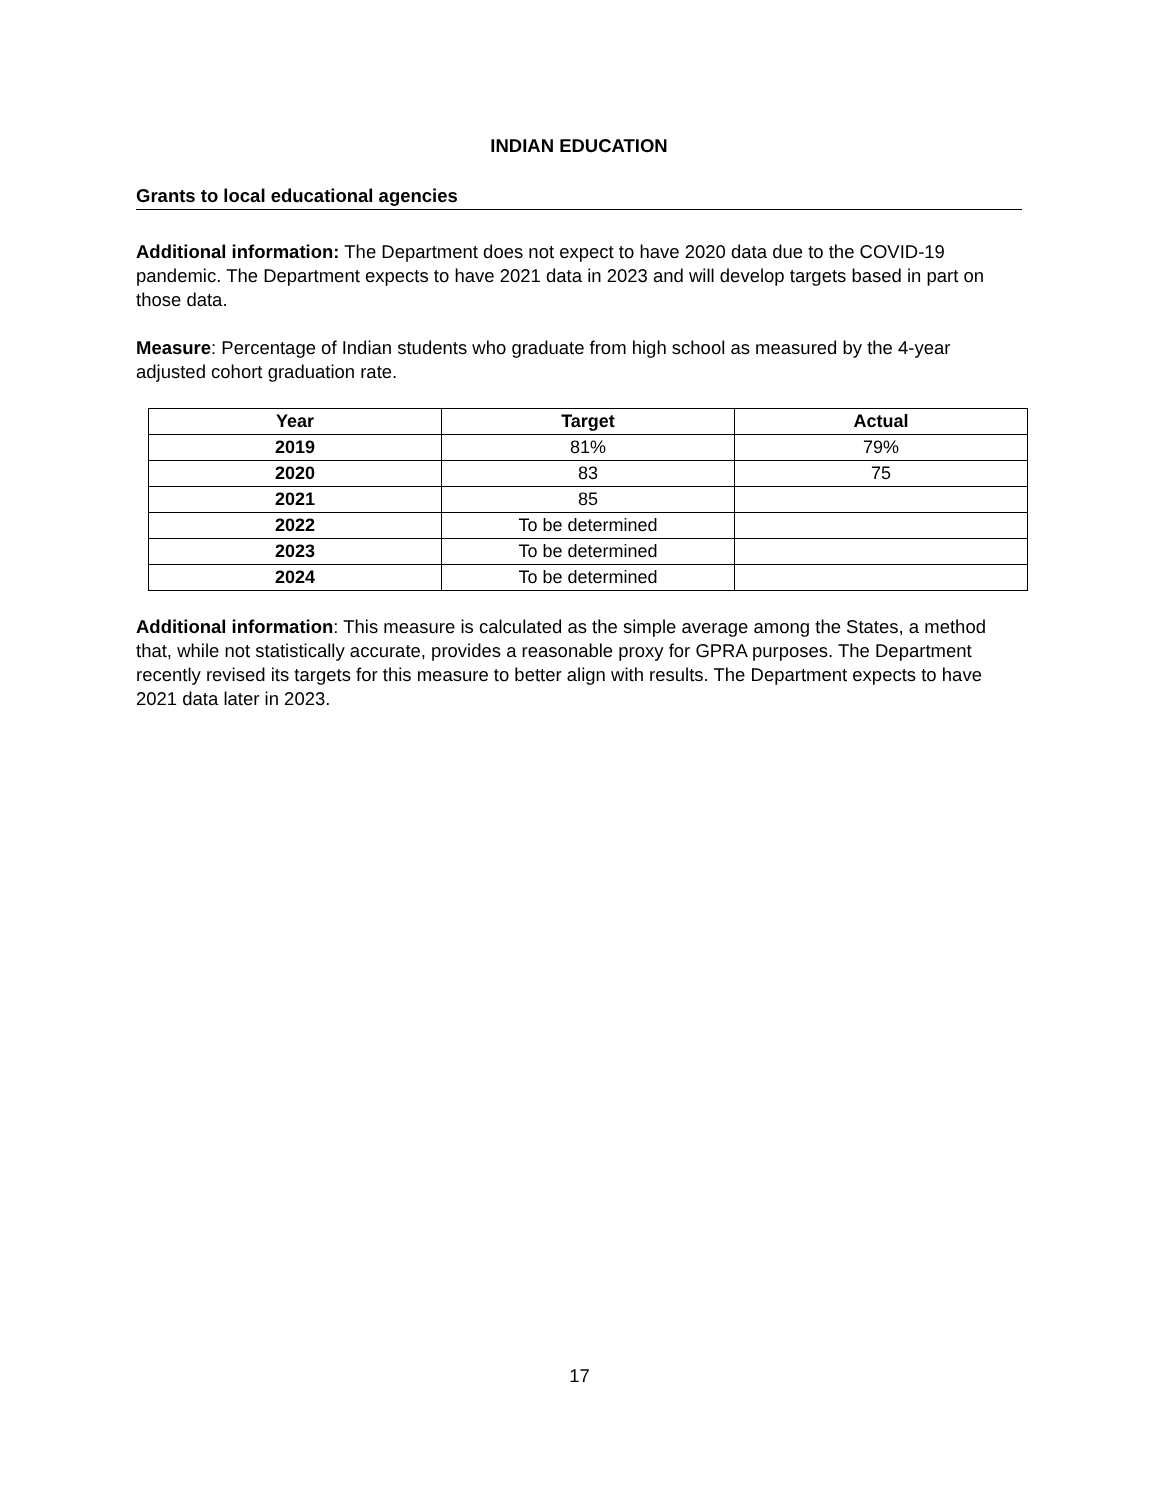INDIAN EDUCATION
Grants to local educational agencies
Additional information: The Department does not expect to have 2020 data due to the COVID-19 pandemic. The Department expects to have 2021 data in 2023 and will develop targets based in part on those data.
Measure: Percentage of Indian students who graduate from high school as measured by the 4-year adjusted cohort graduation rate.
| Year | Target | Actual |
| --- | --- | --- |
| 2019 | 81% | 79% |
| 2020 | 83 | 75 |
| 2021 | 85 | |
| 2022 | To be determined | |
| 2023 | To be determined | |
| 2024 | To be determined | |
Additional information: This measure is calculated as the simple average among the States, a method that, while not statistically accurate, provides a reasonable proxy for GPRA purposes. The Department recently revised its targets for this measure to better align with results. The Department expects to have 2021 data later in 2023.
17